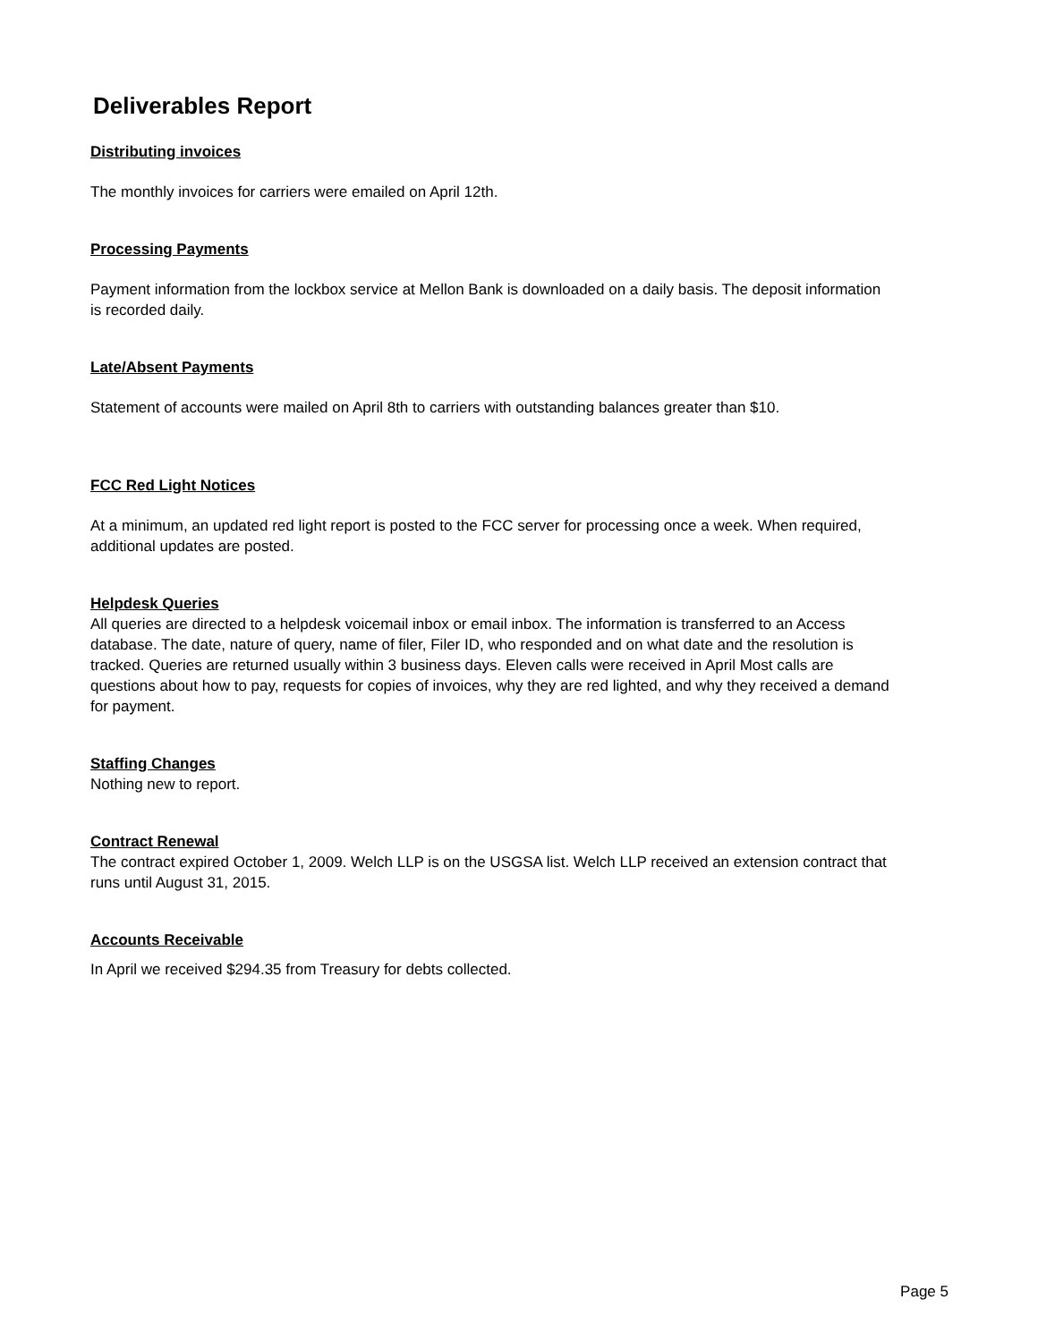Deliverables Report
Distributing invoices
The monthly invoices for carriers were emailed on April 12th.
Processing Payments
Payment information from the lockbox service at Mellon Bank is downloaded on a daily basis. The deposit information is recorded daily.
Late/Absent Payments
Statement of accounts were mailed on April 8th to carriers with outstanding balances greater than $10.
FCC Red Light Notices
At a minimum, an updated red light report is posted to the FCC server for processing once a week. When required, additional updates are posted.
Helpdesk Queries
All queries are directed to a helpdesk voicemail inbox or email inbox. The information is transferred to an Access database. The date, nature of query, name of filer, Filer ID, who responded and on what date and the resolution is tracked. Queries are returned usually within 3 business days. Eleven calls were received in April Most calls are questions about how to pay, requests for copies of invoices, why they are red lighted, and why they received a demand for payment.
Staffing Changes
Nothing new to report.
Contract Renewal
The contract expired October 1, 2009. Welch LLP is on the USGSA list. Welch LLP received an extension contract that runs until August 31, 2015.
Accounts Receivable
In April we received $294.35 from Treasury for debts collected.
Page 5